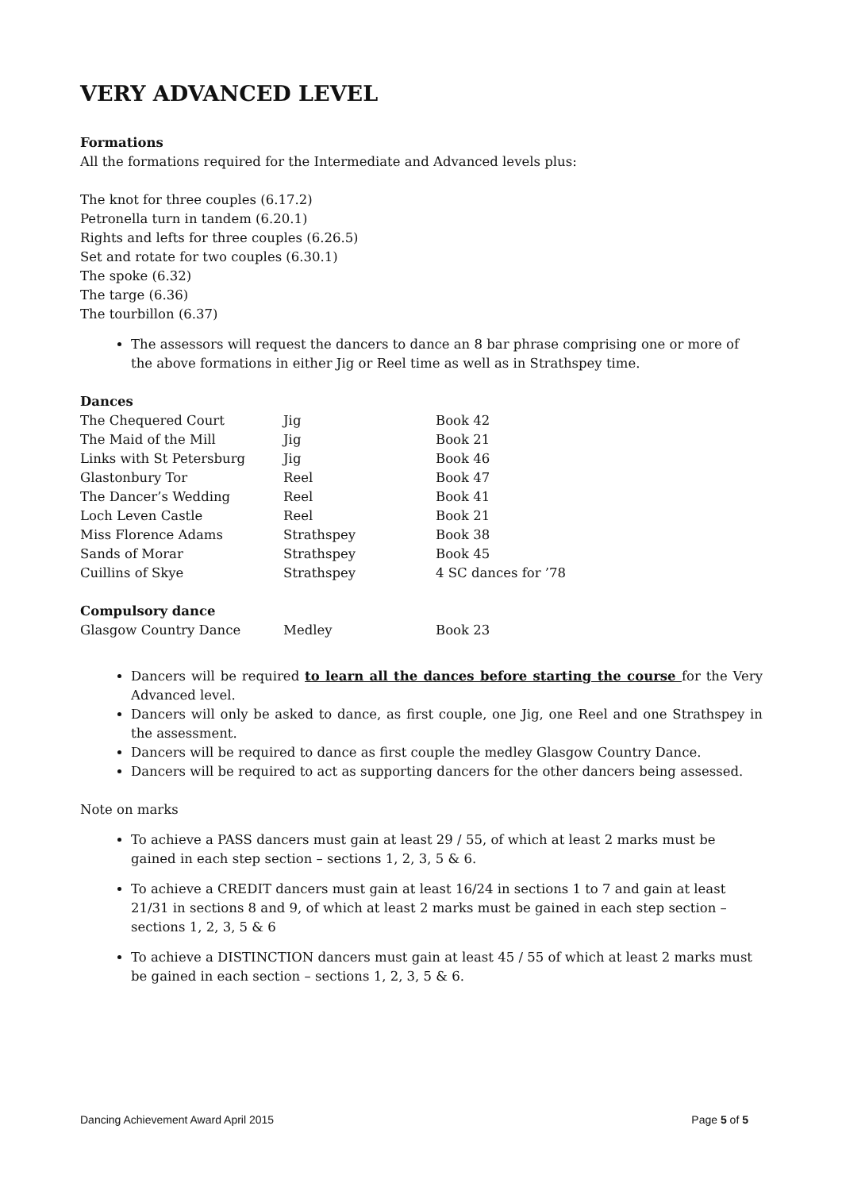VERY ADVANCED LEVEL
Formations
All the formations required for the Intermediate and Advanced levels plus:
The knot for three couples (6.17.2)
Petronella turn in tandem (6.20.1)
Rights and lefts for three couples (6.26.5)
Set and rotate for two couples (6.30.1)
The spoke (6.32)
The targe (6.36)
The tourbillon (6.37)
The assessors will request the dancers to dance an 8 bar phrase comprising one or more of the above formations in either Jig or Reel time as well as in Strathspey time.
| Dances | | |
| The Chequered Court | Jig | Book 42 |
| The Maid of the Mill | Jig | Book 21 |
| Links with St Petersburg | Jig | Book 46 |
| Glastonbury Tor | Reel | Book 47 |
| The Dancer’s Wedding | Reel | Book 41 |
| Loch Leven Castle | Reel | Book 21 |
| Miss Florence Adams | Strathspey | Book 38 |
| Sands of Morar | Strathspey | Book 45 |
| Cuillins of Skye | Strathspey | 4 SC dances for ’78 |
| Compulsory dance | | |
| Glasgow Country Dance | Medley | Book 23 |
Dancers will be required to learn all the dances before starting the course for the Very Advanced level.
Dancers will only be asked to dance, as first couple, one Jig, one Reel and one Strathspey in the assessment.
Dancers will be required to dance as first couple the medley Glasgow Country Dance.
Dancers will be required to act as supporting dancers for the other dancers being assessed.
Note on marks
To achieve a PASS dancers must gain at least 29 / 55, of which at least 2 marks must be gained in each step section – sections 1, 2, 3, 5 & 6.
To achieve a CREDIT dancers must gain at least 16/24 in sections 1 to 7 and gain at least 21/31 in sections 8 and 9, of which at least 2 marks must be gained in each step section – sections 1, 2, 3, 5 & 6
To achieve a DISTINCTION dancers must gain at least 45 / 55 of which at least 2 marks must be gained in each section – sections 1, 2, 3, 5 & 6.
Dancing Achievement Award April 2015 Page 5 of 5